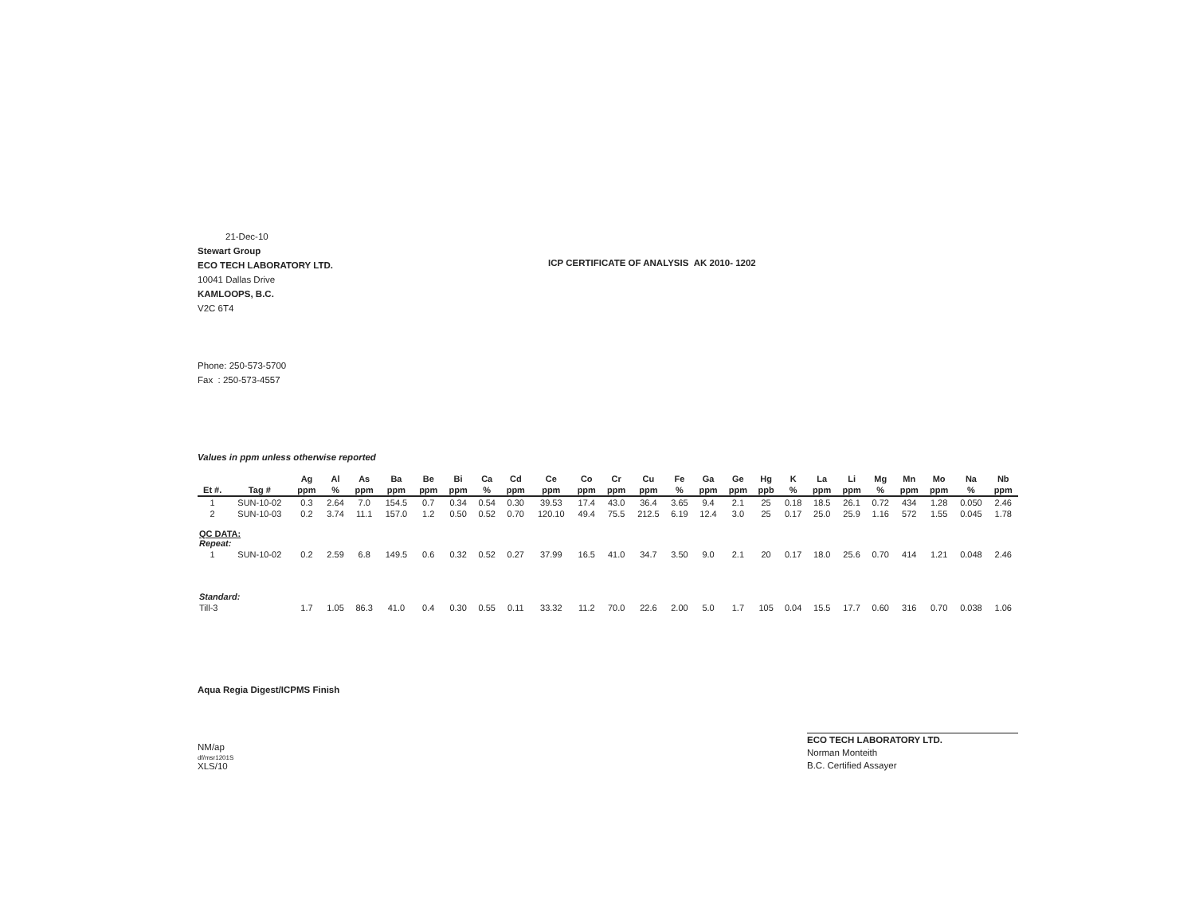21-Dec-10
Stewart Group
ECO TECH LABORATORY LTD.
10041 Dallas Drive
KAMLOOPS, B.C.
V2C 6T4
Phone: 250-573-5700
Fax : 250-573-4557
ICP CERTIFICATE OF ANALYSIS AK 2010- 1202
Values in ppm unless otherwise reported
| | | Ag | Al | As | Ba | Be | Bi | Ca | Cd | Ce | Co | Cr | Cu | Fe | Ga | Ge | Hg | K | La | Li | Mg | Mn | Mo | Na | Nb |
| --- | --- | --- | --- | --- | --- | --- | --- | --- | --- | --- | --- | --- | --- | --- | --- | --- | --- | --- | --- | --- | --- | --- | --- | --- | --- |
| Et #. | Tag # | ppm | % | ppm | ppm | ppm | ppm | % | ppm | ppm | ppm | ppm | ppm | % | ppm | ppm | ppb | % | ppm | ppm | % | ppm | ppm | % | ppm |
| 1 | SUN-10-02 | 0.3 | 2.64 | 7.0 | 154.5 | 0.7 | 0.34 | 0.54 | 0.30 | 39.53 | 17.4 | 43.0 | 36.4 | 3.65 | 9.4 | 2.1 | 25 | 0.18 | 18.5 | 26.1 | 0.72 | 434 | 1.28 | 0.050 | 2.46 |
| 2 | SUN-10-03 | 0.2 | 3.74 | 11.1 | 157.0 | 1.2 | 0.50 | 0.52 | 0.70 | 120.10 | 49.4 | 75.5 | 212.5 | 6.19 | 12.4 | 3.0 | 25 | 0.17 | 25.0 | 25.9 | 1.16 | 572 | 1.55 | 0.045 | 1.78 |
| QC DATA: Repeat: | | | | | | | | | | | | | | | | | | | | | | | | | |
| 1 | SUN-10-02 | 0.2 | 2.59 | 6.8 | 149.5 | 0.6 | 0.32 | 0.52 | 0.27 | 37.99 | 16.5 | 41.0 | 34.7 | 3.50 | 9.0 | 2.1 | 20 | 0.17 | 18.0 | 25.6 | 0.70 | 414 | 1.21 | 0.048 | 2.46 |
| Standard: | | | | | | | | | | | | | | | | | | | | | | | | | |
| Till-3 | | 1.7 | 1.05 | 86.3 | 41.0 | 0.4 | 0.30 | 0.55 | 0.11 | 33.32 | 11.2 | 70.0 | 22.6 | 2.00 | 5.0 | 1.7 | 105 | 0.04 | 15.5 | 17.7 | 0.60 | 316 | 0.70 | 0.038 | 1.06 |
Aqua Regia Digest/ICPMS Finish
NM/ap
df/msr1201S
XLS/10
ECO TECH LABORATORY LTD.
Norman Monteith
B.C. Certified Assayer